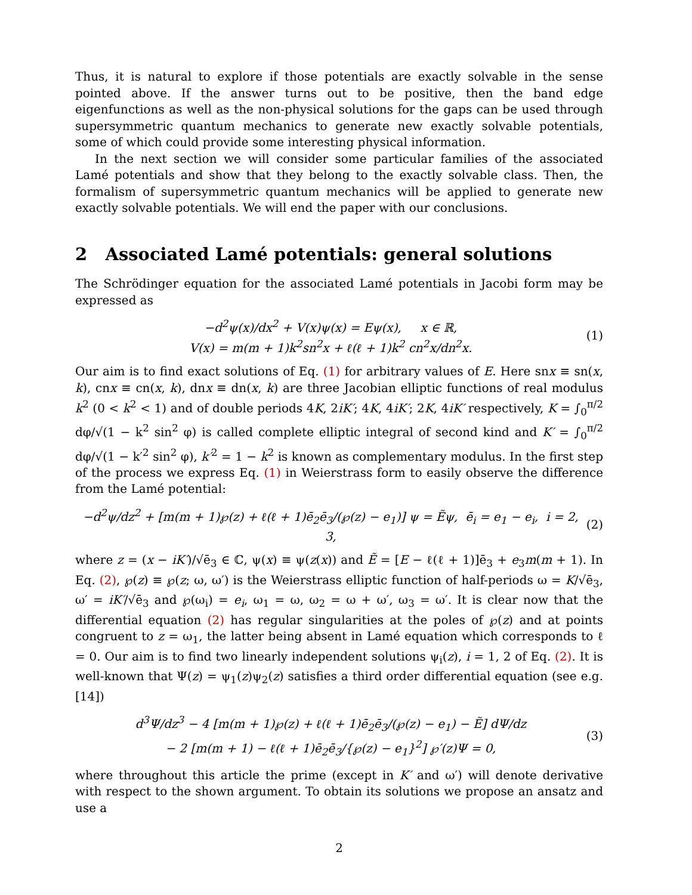Thus, it is natural to explore if those potentials are exactly solvable in the sense pointed above. If the answer turns out to be positive, then the band edge eigenfunctions as well as the non-physical solutions for the gaps can be used through supersymmetric quantum mechanics to generate new exactly solvable potentials, some of which could provide some interesting physical information.
In the next section we will consider some particular families of the associated Lamé potentials and show that they belong to the exactly solvable class. Then, the formalism of supersymmetric quantum mechanics will be applied to generate new exactly solvable potentials. We will end the paper with our conclusions.
2 Associated Lamé potentials: general solutions
The Schrödinger equation for the associated Lamé potentials in Jacobi form may be expressed as
−d<sup>2</sup>ψ(x)/dx<sup>2</sup> + V(x)ψ(x) = Eψ(x), x ∈ ℝ,
V(x) = m(m + 1)k<sup>2</sup>sn<sup>2</sup>x + ℓ(ℓ + 1)k<sup>2</sup> cn<sup>2</sup>x/dn<sup>2</sup>x.
(1)
Our aim is to find exact solutions of Eq. (1) for arbitrary values of E. Here snx ≡ sn(x, k), cnx ≡ cn(x, k), dnx ≡ dn(x, k) are three Jacobian elliptic functions of real modulus k<sup>2</sup> (0 < k<sup>2</sup> < 1) and of double periods 4K, 2iK′; 4K, 4iK′; 2K, 4iK′ respectively, K = ∫<sub>0</sub><sup>π/2</sup> dφ/√(1 − k<sup>2</sup> sin<sup>2</sup> φ) is called complete elliptic integral of second kind and K′ = ∫<sub>0</sub><sup>π/2</sup> dφ/√(1 − k′<sup>2</sup> sin<sup>2</sup> φ), k′<sup>2</sup> = 1 − k<sup>2</sup> is known as complementary modulus. In the first step of the process we express Eq. (1) in Weierstrass form to easily observe the difference from the Lamé potential:
−d<sup>2</sup>ψ/dz<sup>2</sup> + [m(m + 1)℘(z) + ℓ(ℓ + 1)ē<sub>2</sub>ē<sub>3</sub>/(℘(z) − e<sub>1</sub>)] ψ = Ẽψ, ē<sub>i</sub> = e<sub>1</sub> − e<sub>i</sub>, i = 2, 3,
(2)
where z = (x − iK′)/√ē<sub>3</sub> ∈ ℂ, ψ(x) ≡ ψ(z(x)) and Ẽ = [E − ℓ(ℓ + 1)]ē<sub>3</sub> + e<sub>3</sub>m(m + 1). In Eq. (2), ℘(z) ≡ ℘(z; ω, ω′) is the Weierstrass elliptic function of half-periods ω = K/√ē<sub>3</sub>, ω′ = iK′/√ē<sub>3</sub> and ℘(ω<sub>i</sub>) = e<sub>i</sub>, ω<sub>1</sub> = ω, ω<sub>2</sub> = ω + ω′, ω<sub>3</sub> = ω′. It is clear now that the differential equation (2) has regular singularities at the poles of ℘(z) and at points congruent to z = ω<sub>1</sub>, the latter being absent in Lamé equation which corresponds to ℓ = 0. Our aim is to find two linearly independent solutions ψ<sub>i</sub>(z), i = 1, 2 of Eq. (2). It is well-known that Ψ(z) = ψ<sub>1</sub>(z)ψ<sub>2</sub>(z) satisfies a third order differential equation (see e.g. [14])
d<sup>3</sup>Ψ/dz<sup>3</sup> − 4 [m(m + 1)℘(z) + ℓ(ℓ + 1)ē<sub>2</sub>ē<sub>3</sub>/(℘(z) − e<sub>1</sub>) − Ẽ] dΨ/dz
− 2 [m(m + 1) − ℓ(ℓ + 1)ē<sub>2</sub>ē<sub>3</sub>/{℘(z) − e<sub>1</sub>}<sup>2</sup>] ℘′(z)Ψ = 0,
(3)
where throughout this article the prime (except in K′ and ω′) will denote derivative with respect to the shown argument. To obtain its solutions we propose an ansatz and use a
2